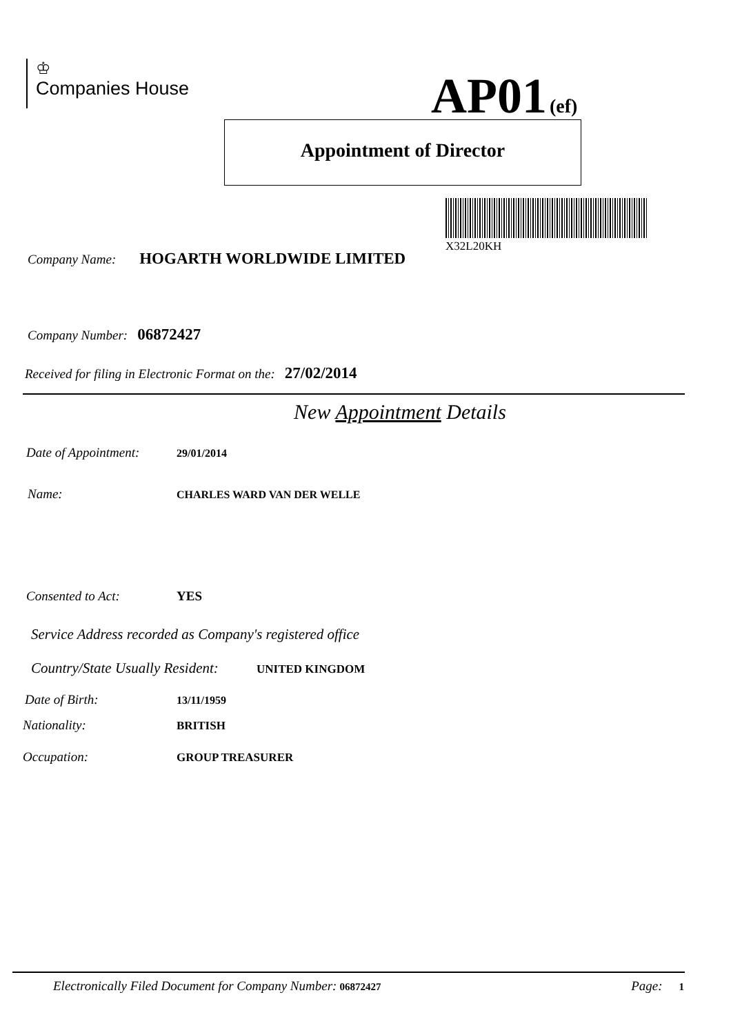♔
Companies House
AP01 (ef)
Appointment of Director
X32L20KH
Company Name: HOGARTH WORLDWIDE LIMITED
Company Number: 06872427
Received for filing in Electronic Format on the: 27/02/2014
New Appointment Details
Date of Appointment: 29/01/2014
Name: CHARLES WARD VAN DER WELLE
Consented to Act: YES
Service Address recorded as Company's registered office
Country/State Usually Resident: UNITED KINGDOM
Date of Birth: 13/11/1959
Nationality: BRITISH
Occupation: GROUP TREASURER
Electronically Filed Document for Company Number: 06872427 Page: 1